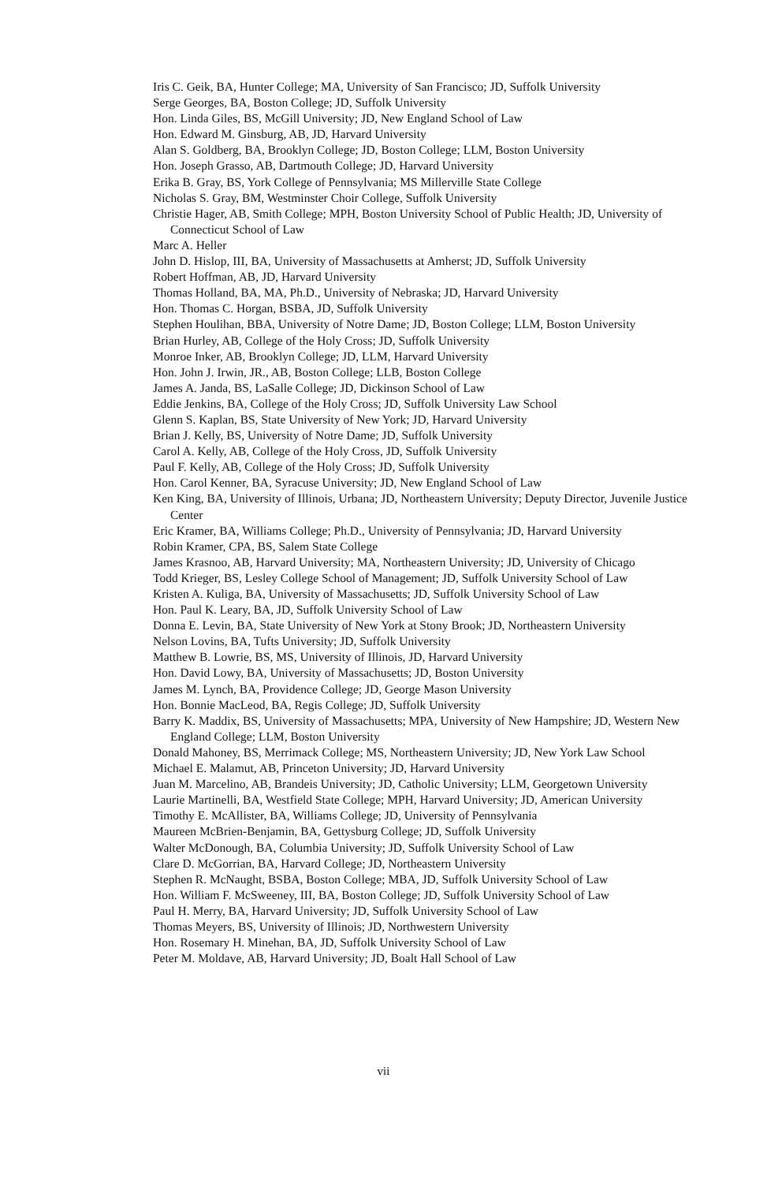Iris C. Geik, BA, Hunter College; MA, University of San Francisco; JD, Suffolk University
Serge Georges, BA, Boston College; JD, Suffolk University
Hon. Linda Giles, BS, McGill University; JD, New England School of Law
Hon. Edward M. Ginsburg, AB, JD, Harvard University
Alan S. Goldberg, BA, Brooklyn College; JD, Boston College; LLM, Boston University
Hon. Joseph Grasso, AB, Dartmouth College; JD, Harvard University
Erika B. Gray, BS, York College of Pennsylvania; MS Millerville State College
Nicholas S. Gray, BM, Westminster Choir College, Suffolk University
Christie Hager, AB, Smith College; MPH, Boston University School of Public Health; JD, University of Connecticut School of Law
Marc A. Heller
John D. Hislop, III, BA, University of Massachusetts at Amherst; JD, Suffolk University
Robert Hoffman, AB, JD, Harvard University
Thomas Holland, BA, MA, Ph.D., University of Nebraska; JD, Harvard University
Hon. Thomas C. Horgan, BSBA, JD, Suffolk University
Stephen Houlihan, BBA, University of Notre Dame; JD, Boston College; LLM, Boston University
Brian Hurley, AB, College of the Holy Cross; JD, Suffolk University
Monroe Inker, AB, Brooklyn College; JD, LLM, Harvard University
Hon. John J. Irwin, JR., AB, Boston College; LLB, Boston College
James A. Janda, BS, LaSalle College; JD, Dickinson School of Law
Eddie Jenkins, BA, College of the Holy Cross; JD, Suffolk University Law School
Glenn S. Kaplan, BS, State University of New York; JD, Harvard University
Brian J. Kelly, BS, University of Notre Dame; JD, Suffolk University
Carol A. Kelly, AB, College of the Holy Cross, JD, Suffolk University
Paul F. Kelly, AB, College of the Holy Cross; JD, Suffolk University
Hon. Carol Kenner, BA, Syracuse University; JD, New England School of Law
Ken King, BA, University of Illinois, Urbana; JD, Northeastern University; Deputy Director, Juvenile Justice Center
Eric Kramer, BA, Williams College; Ph.D., University of Pennsylvania; JD, Harvard University
Robin Kramer, CPA, BS, Salem State College
James Krasnoo, AB, Harvard University; MA, Northeastern University; JD, University of Chicago
Todd Krieger, BS, Lesley College School of Management; JD, Suffolk University School of Law
Kristen A. Kuliga, BA, University of Massachusetts; JD, Suffolk University School of Law
Hon. Paul K. Leary, BA, JD, Suffolk University School of Law
Donna E. Levin, BA, State University of New York at Stony Brook; JD, Northeastern University
Nelson Lovins, BA, Tufts University; JD, Suffolk University
Matthew B. Lowrie, BS, MS, University of Illinois, JD, Harvard University
Hon. David Lowy, BA, University of Massachusetts; JD, Boston University
James M. Lynch, BA, Providence College; JD, George Mason University
Hon. Bonnie MacLeod, BA, Regis College; JD, Suffolk University
Barry K. Maddix, BS, University of Massachusetts; MPA, University of New Hampshire; JD, Western New England College; LLM, Boston University
Donald Mahoney, BS, Merrimack College; MS, Northeastern University; JD, New York Law School
Michael E. Malamut, AB, Princeton University; JD, Harvard University
Juan M. Marcelino, AB, Brandeis University; JD, Catholic University; LLM, Georgetown University
Laurie Martinelli, BA, Westfield State College; MPH, Harvard University; JD, American University
Timothy E. McAllister, BA, Williams College; JD, University of Pennsylvania
Maureen McBrien-Benjamin, BA, Gettysburg College; JD, Suffolk University
Walter McDonough, BA, Columbia University; JD, Suffolk University School of Law
Clare D. McGorrian, BA, Harvard College; JD, Northeastern University
Stephen R. McNaught, BSBA, Boston College; MBA, JD, Suffolk University School of Law
Hon. William F. McSweeney, III, BA, Boston College; JD, Suffolk University School of Law
Paul H. Merry, BA, Harvard University; JD, Suffolk University School of Law
Thomas Meyers, BS, University of Illinois; JD, Northwestern University
Hon. Rosemary H. Minehan, BA, JD, Suffolk University School of Law
Peter M. Moldave, AB, Harvard University; JD, Boalt Hall School of Law
vii